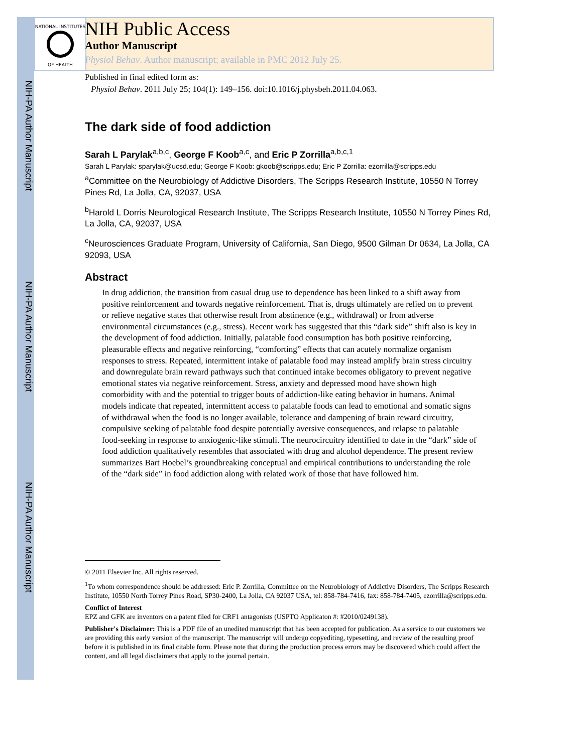NIH-PA Author Manuscript
NIH-PA Author Manuscript
NIH-PA Author Manuscript
NATIONAL INSTITUTES
OF HEALTH
NIH Public Access
Author Manuscript
Physiol Behav. Author manuscript; available in PMC 2012 July 25.
Published in final edited form as:
Physiol Behav. 2011 July 25; 104(1): 149–156. doi:10.1016/j.physbeh.2011.04.063.
The dark side of food addiction
Sarah L Parylak<sup>a,b,c</sup>, George F Koob<sup>a,c</sup>, and Eric P Zorrilla<sup>a,b,c,1</sup>
Sarah L Parylak: sparylak@ucsd.edu; George F Koob: gkoob@scripps.edu; Eric P Zorrilla: ezorrilla@scripps.edu
<sup>a</sup> Committee on the Neurobiology of Addictive Disorders, The Scripps Research Institute, 10550 N Torrey Pines Rd, La Jolla, CA, 92037, USA
<sup>b</sup> Harold L Dorris Neurological Research Institute, The Scripps Research Institute, 10550 N Torrey Pines Rd, La Jolla, CA, 92037, USA
<sup>c</sup> Neurosciences Graduate Program, University of California, San Diego, 9500 Gilman Dr 0634, La Jolla, CA 92093, USA
Abstract
In drug addiction, the transition from casual drug use to dependence has been linked to a shift away from positive reinforcement and towards negative reinforcement. That is, drugs ultimately are relied on to prevent or relieve negative states that otherwise result from abstinence (e.g., withdrawal) or from adverse environmental circumstances (e.g., stress). Recent work has suggested that this “dark side” shift also is key in the development of food addiction. Initially, palatable food consumption has both positive reinforcing, pleasurable effects and negative reinforcing, “comforting” effects that can acutely normalize organism responses to stress. Repeated, intermittent intake of palatable food may instead amplify brain stress circuitry and downregulate brain reward pathways such that continued intake becomes obligatory to prevent negative emotional states via negative reinforcement. Stress, anxiety and depressed mood have shown high comorbidity with and the potential to trigger bouts of addiction-like eating behavior in humans. Animal models indicate that repeated, intermittent access to palatable foods can lead to emotional and somatic signs of withdrawal when the food is no longer available, tolerance and dampening of brain reward circuitry, compulsive seeking of palatable food despite potentially aversive consequences, and relapse to palatable food-seeking in response to anxiogenic-like stimuli. The neurocircuitry identified to date in the “dark” side of food addiction qualitatively resembles that associated with drug and alcohol dependence. The present review summarizes Bart Hoebel’s groundbreaking conceptual and empirical contributions to understanding the role of the “dark side” in food addiction along with related work of those that have followed him.
© 2011 Elsevier Inc. All rights reserved.
<sup>1</sup> To whom correspondence should be addressed: Eric P. Zorrilla, Committee on the Neurobiology of Addictive Disorders, The Scripps Research Institute, 10550 North Torrey Pines Road, SP30-2400, La Jolla, CA 92037 USA, tel: 858-784-7416, fax: 858-784-7405, ezorrilla@scripps.edu.
Conflict of Interest
EPZ and GFK are inventors on a patent filed for CRF1 antagonists (USPTO Applicaton #: #2010/0249138).
Publisher's Disclaimer: This is a PDF file of an unedited manuscript that has been accepted for publication. As a service to our customers we are providing this early version of the manuscript. The manuscript will undergo copyediting, typesetting, and review of the resulting proof before it is published in its final citable form. Please note that during the production process errors may be discovered which could affect the content, and all legal disclaimers that apply to the journal pertain.